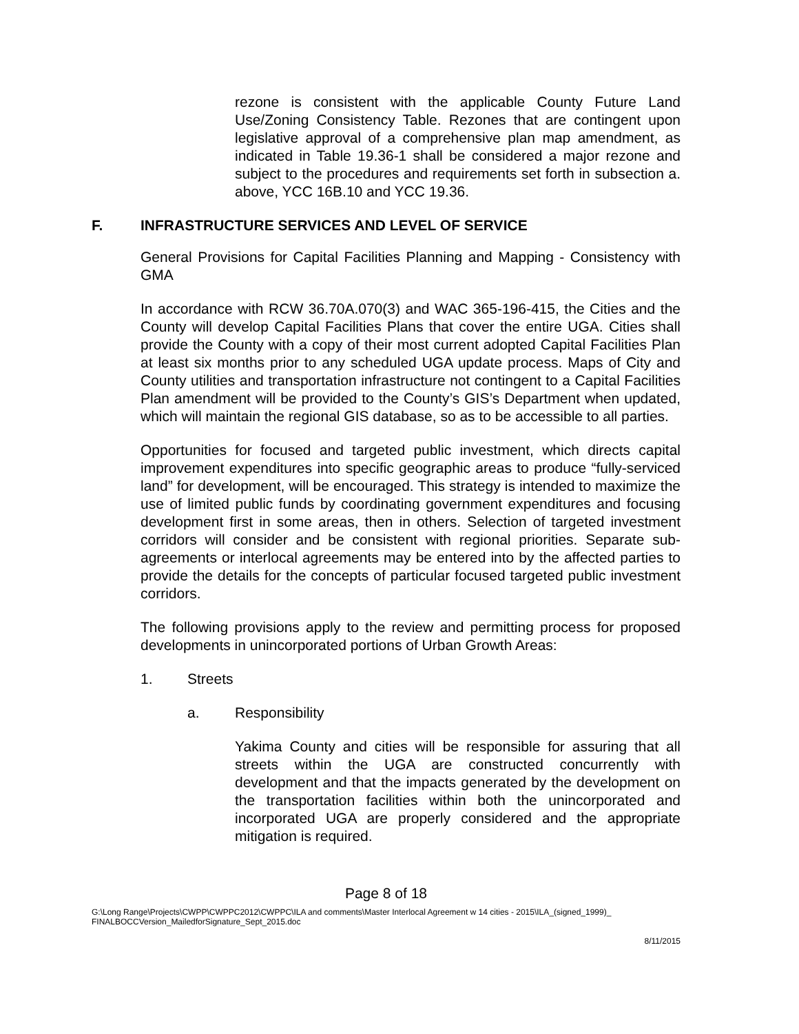rezone is consistent with the applicable County Future Land Use/Zoning Consistency Table. Rezones that are contingent upon legislative approval of a comprehensive plan map amendment, as indicated in Table 19.36-1 shall be considered a major rezone and subject to the procedures and requirements set forth in subsection a. above, YCC 16B.10 and YCC 19.36.
F. INFRASTRUCTURE SERVICES AND LEVEL OF SERVICE
General Provisions for Capital Facilities Planning and Mapping - Consistency with GMA
In accordance with RCW 36.70A.070(3) and WAC 365-196-415, the Cities and the County will develop Capital Facilities Plans that cover the entire UGA. Cities shall provide the County with a copy of their most current adopted Capital Facilities Plan at least six months prior to any scheduled UGA update process. Maps of City and County utilities and transportation infrastructure not contingent to a Capital Facilities Plan amendment will be provided to the County’s GIS’s Department when updated, which will maintain the regional GIS database, so as to be accessible to all parties.
Opportunities for focused and targeted public investment, which directs capital improvement expenditures into specific geographic areas to produce “fully-serviced land” for development, will be encouraged. This strategy is intended to maximize the use of limited public funds by coordinating government expenditures and focusing development first in some areas, then in others. Selection of targeted investment corridors will consider and be consistent with regional priorities. Separate sub-agreements or interlocal agreements may be entered into by the affected parties to provide the details for the concepts of particular focused targeted public investment corridors.
The following provisions apply to the review and permitting process for proposed developments in unincorporated portions of Urban Growth Areas:
1. Streets
a. Responsibility
Yakima County and cities will be responsible for assuring that all streets within the UGA are constructed concurrently with development and that the impacts generated by the development on the transportation facilities within both the unincorporated and incorporated UGA are properly considered and the appropriate mitigation is required.
Page 8 of 18
G:\Long Range\Projects\CWPP\CWPPC2012\CWPPC\ILA and comments\Master Interlocal Agreement w 14 cities - 2015\ILA_(signed_1999)_
FINALBOCCVersion_MailedforSignature_Sept_2015.doc
8/11/2015